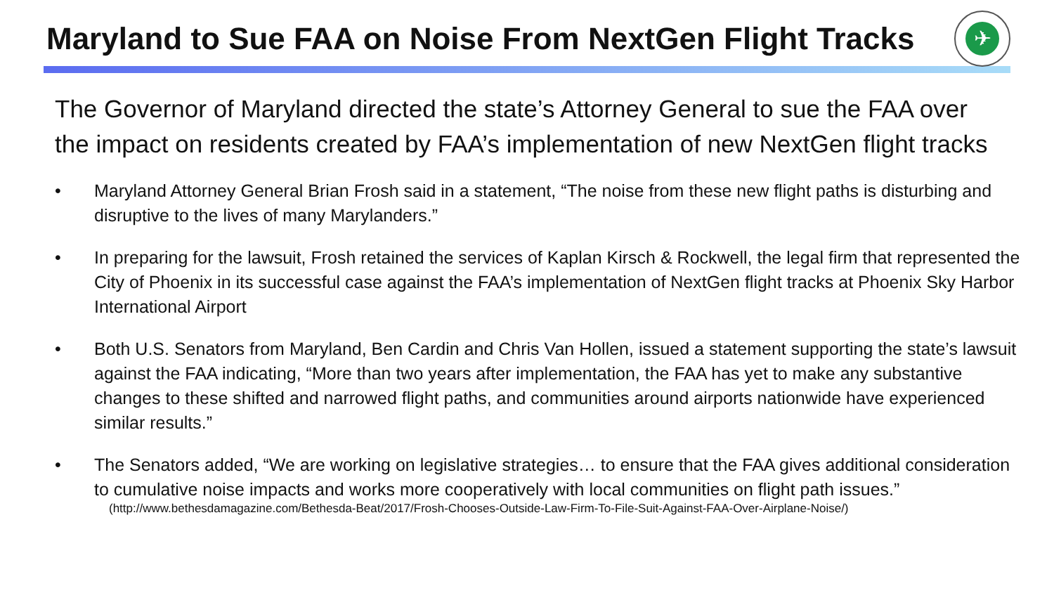Maryland to Sue FAA on Noise From NextGen Flight Tracks
✈
The Governor of Maryland directed the state’s Attorney General to sue the FAA over the impact on residents created by FAA’s implementation of new NextGen flight tracks
• Maryland Attorney General Brian Frosh said in a statement, “The noise from these new flight paths is disturbing and disruptive to the lives of many Marylanders.”
• In preparing for the lawsuit, Frosh retained the services of Kaplan Kirsch & Rockwell, the legal firm that represented the City of Phoenix in its successful case against the FAA’s implementation of NextGen flight tracks at Phoenix Sky Harbor International Airport
• Both U.S. Senators from Maryland, Ben Cardin and Chris Van Hollen, issued a statement supporting the state’s lawsuit against the FAA indicating, “More than two years after implementation, the FAA has yet to make any substantive changes to these shifted and narrowed flight paths, and communities around airports nationwide have experienced similar results.”
• The Senators added, “We are working on legislative strategies… to ensure that the FAA gives additional consideration to cumulative noise impacts and works more cooperatively with local communities on flight path issues.”
(http://www.bethesdamagazine.com/Bethesda-Beat/2017/Frosh-Chooses-Outside-Law-Firm-To-File-Suit-Against-FAA-Over-Airplane-Noise/)